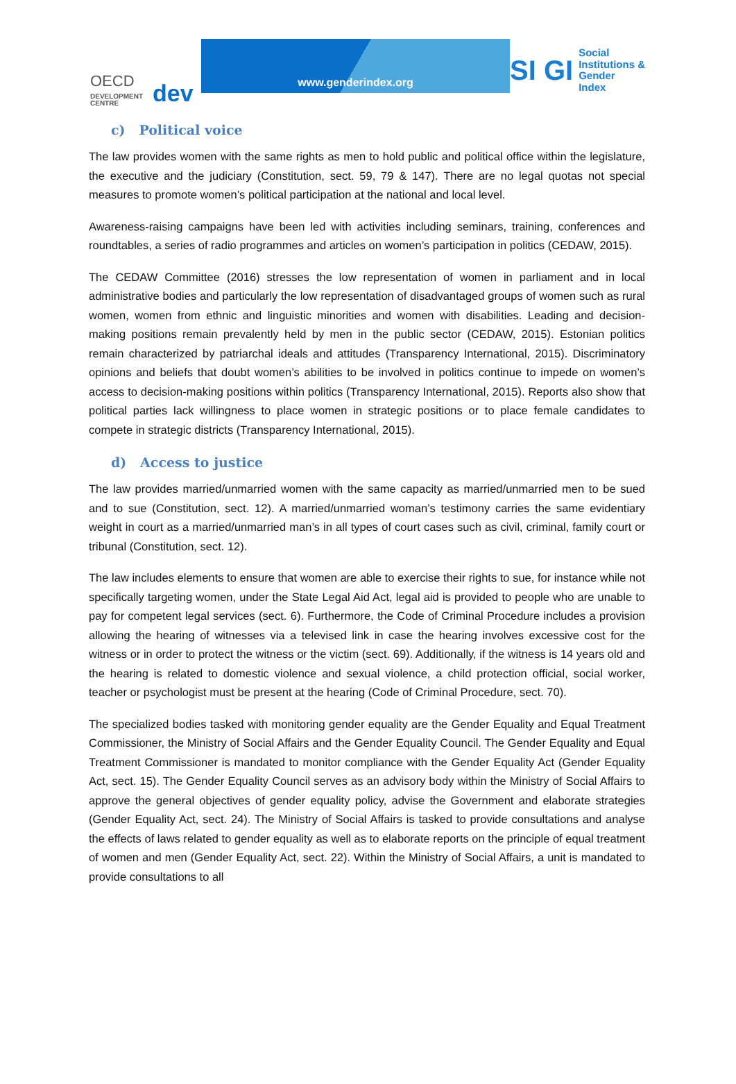OECD
DEVELOPMENT CENTRE
dev
www.genderindex.org
SI GI
Social
Institutions &
Gender
Index
c) Political voice
The law provides women with the same rights as men to hold public and political office within the legislature, the executive and the judiciary (Constitution, sect. 59, 79 & 147). There are no legal quotas not special measures to promote women’s political participation at the national and local level.
Awareness-raising campaigns have been led with activities including seminars, training, conferences and roundtables, a series of radio programmes and articles on women’s participation in politics (CEDAW, 2015).
The CEDAW Committee (2016) stresses the low representation of women in parliament and in local administrative bodies and particularly the low representation of disadvantaged groups of women such as rural women, women from ethnic and linguistic minorities and women with disabilities. Leading and decision-making positions remain prevalently held by men in the public sector (CEDAW, 2015). Estonian politics remain characterized by patriarchal ideals and attitudes (Transparency International, 2015). Discriminatory opinions and beliefs that doubt women’s abilities to be involved in politics continue to impede on women’s access to decision-making positions within politics (Transparency International, 2015). Reports also show that political parties lack willingness to place women in strategic positions or to place female candidates to compete in strategic districts (Transparency International, 2015).
d) Access to justice
The law provides married/unmarried women with the same capacity as married/unmarried men to be sued and to sue (Constitution, sect. 12). A married/unmarried woman’s testimony carries the same evidentiary weight in court as a married/unmarried man’s in all types of court cases such as civil, criminal, family court or tribunal (Constitution, sect. 12).
The law includes elements to ensure that women are able to exercise their rights to sue, for instance while not specifically targeting women, under the State Legal Aid Act, legal aid is provided to people who are unable to pay for competent legal services (sect. 6). Furthermore, the Code of Criminal Procedure includes a provision allowing the hearing of witnesses via a televised link in case the hearing involves excessive cost for the witness or in order to protect the witness or the victim (sect. 69). Additionally, if the witness is 14 years old and the hearing is related to domestic violence and sexual violence, a child protection official, social worker, teacher or psychologist must be present at the hearing (Code of Criminal Procedure, sect. 70).
The specialized bodies tasked with monitoring gender equality are the Gender Equality and Equal Treatment Commissioner, the Ministry of Social Affairs and the Gender Equality Council. The Gender Equality and Equal Treatment Commissioner is mandated to monitor compliance with the Gender Equality Act (Gender Equality Act, sect. 15). The Gender Equality Council serves as an advisory body within the Ministry of Social Affairs to approve the general objectives of gender equality policy, advise the Government and elaborate strategies (Gender Equality Act, sect. 24). The Ministry of Social Affairs is tasked to provide consultations and analyse the effects of laws related to gender equality as well as to elaborate reports on the principle of equal treatment of women and men (Gender Equality Act, sect. 22). Within the Ministry of Social Affairs, a unit is mandated to provide consultations to all